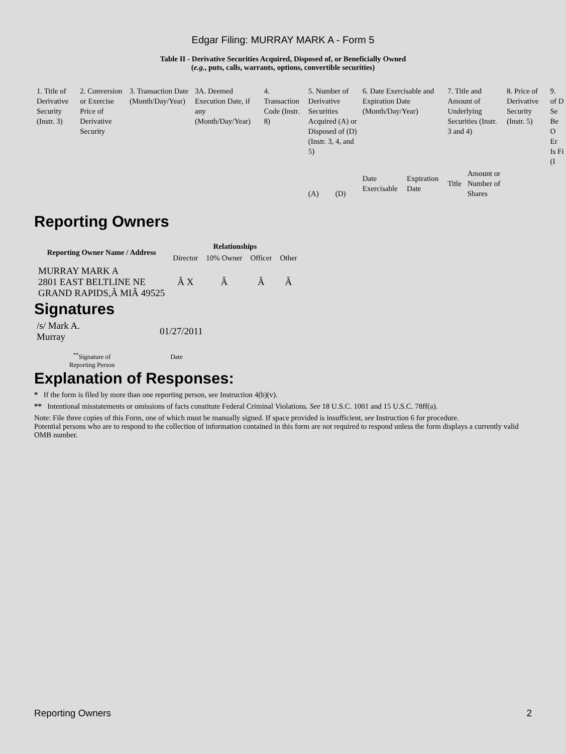Edgar Filing: MURRAY MARK A - Form 5
Table II - Derivative Securities Acquired, Disposed of, or Beneficially Owned
(e.g., puts, calls, warrants, options, convertible securities)
| 1. Title of Derivative Security (Instr. 3) | 2. Conversion or Exercise Price of Derivative Security | 3. Transaction Date (Month/Day/Year) | 3A. Deemed Execution Date, if any (Month/Day/Year) | 4. Transaction Code (Instr. 8) | 5. Number of Derivative Securities Acquired (A) or Disposed of (D) (Instr. 3, 4, and 5) | | 6. Date Exercisable and Expiration Date (Month/Day/Year) | | 7. Title and Amount of Underlying Securities (Instr. 3 and 4) | | 8. Price of Derivative Security (Instr. 5) | 9. of D Se Be O Er Is Fi (I |
| | | | | | (A) | (D) | Date Exercisable | Expiration Date | Title | Amount or Number of Shares | | |
Reporting Owners
| Reporting Owner Name / Address | Relationships | | | |
| --- | --- | --- | --- | --- |
| | Director | 10% Owner | Officer | Other |
| MURRAY MARK A 2801 EAST BELTLINE NE GRAND RAPIDS,Â MIÂ 49525 | Â X | Â | Â | Â |
Signatures
| /s/ Mark A. Murray | 01/27/2011 |
| <sup>**</sup> Signature of Reporting Person | Date |
Explanation of Responses:
* If the form is filed by more than one reporting person, see Instruction 4(b)(v).
** Intentional misstatements or omissions of facts constitute Federal Criminal Violations. See 18 U.S.C. 1001 and 15 U.S.C. 78ff(a).
Note: File three copies of this Form, one of which must be manually signed. If space provided is insufficient, see Instruction 6 for procedure.
Potential persons who are to respond to the collection of information contained in this form are not required to respond unless the form displays a currently valid OMB number.
Reporting Owners 2